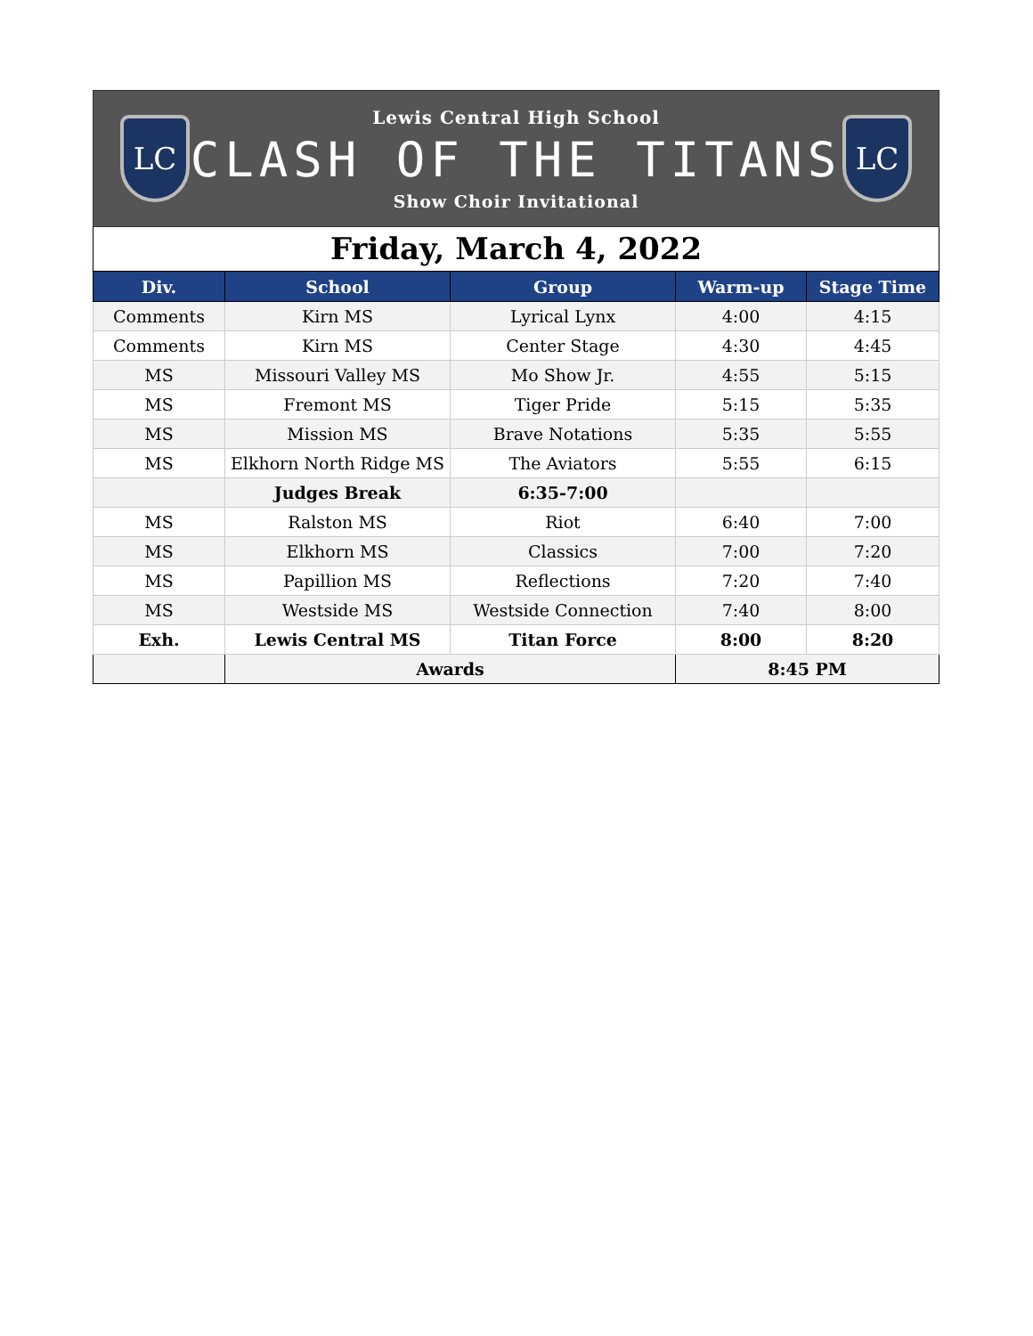LC
Lewis Central High School
CLASH OF THE TITANS
Show Choir Invitational
LC
Friday, March 4, 2022
| Div. | School | Group | Warm-up | Stage Time |
| --- | --- | --- | --- | --- |
| Comments | Kirn MS | Lyrical Lynx | 4:00 | 4:15 |
| Comments | Kirn MS | Center Stage | 4:30 | 4:45 |
| MS | Missouri Valley MS | Mo Show Jr. | 4:55 | 5:15 |
| MS | Fremont MS | Tiger Pride | 5:15 | 5:35 |
| MS | Mission MS | Brave Notations | 5:35 | 5:55 |
| MS | Elkhorn North Ridge MS | The Aviators | 5:55 | 6:15 |
| | Judges Break | 6:35-7:00 | | |
| MS | Ralston MS | Riot | 6:40 | 7:00 |
| MS | Elkhorn MS | Classics | 7:00 | 7:20 |
| MS | Papillion MS | Reflections | 7:20 | 7:40 |
| MS | Westside MS | Westside Connection | 7:40 | 8:00 |
| Exh. | Lewis Central MS | Titan Force | 8:00 | 8:20 |
| | Awards | | 8:45 PM | |